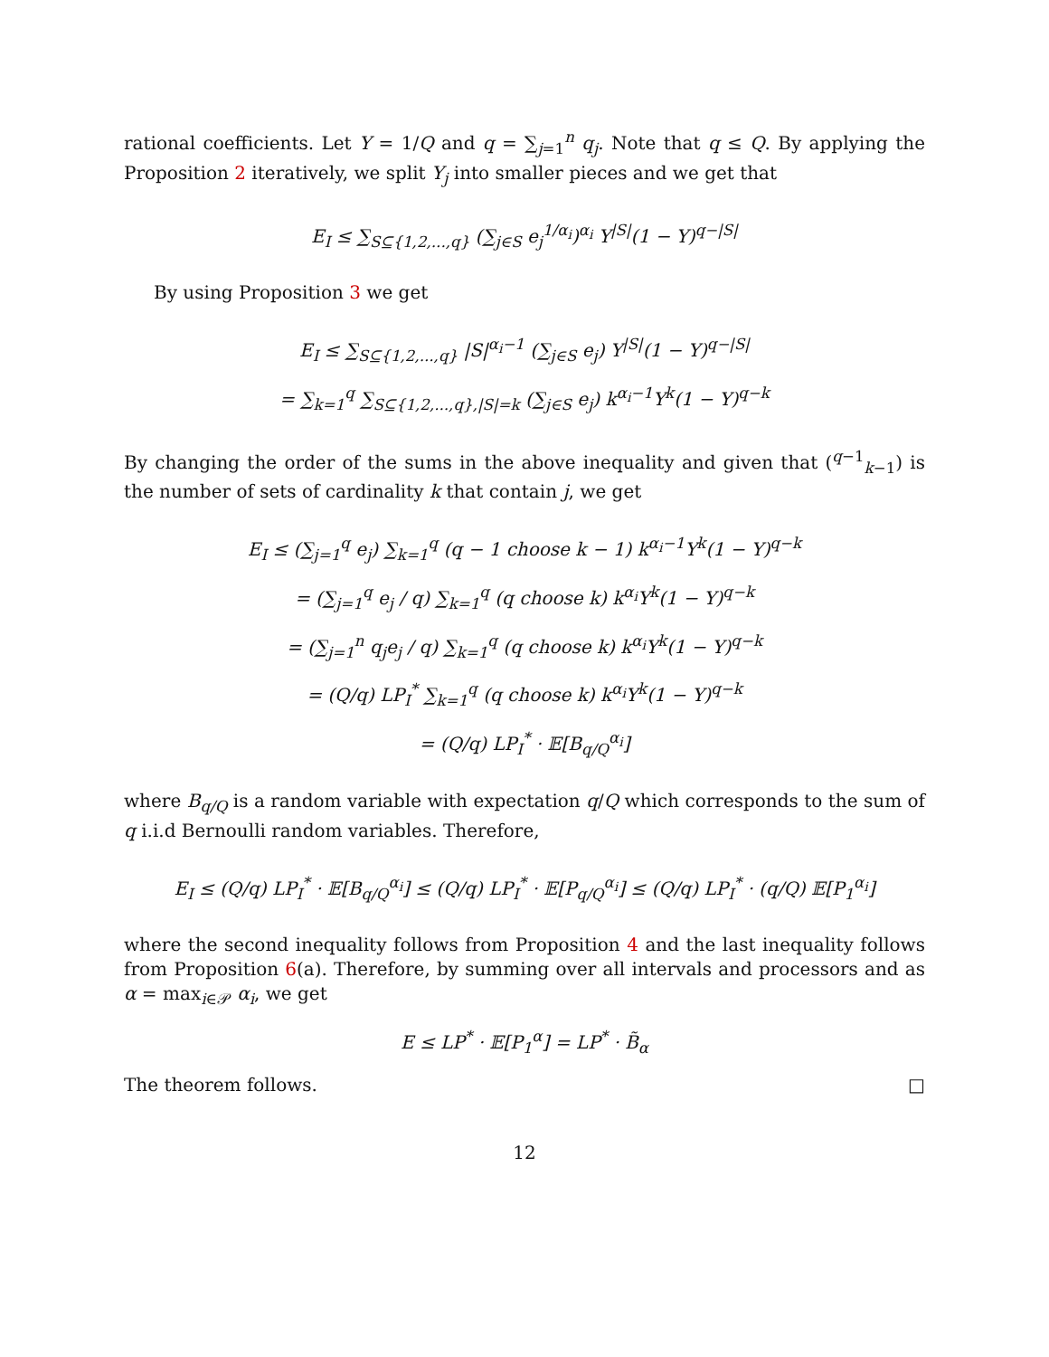rational coefficients. Let Y = 1/Q and q = ∑<sub>j=1</sub><sup>n</sup> q<sub>j</sub>. Note that q ≤ Q. By applying the Proposition 2 iteratively, we split Y<sub>j</sub> into smaller pieces and we get that
E<sub>I</sub> ≤ ∑<sub>S⊆{1,2,...,q}</sub> (∑<sub>j∈S</sub> e<sub>j</sub><sup>1/α<sub>i</sub></sup>)<sup>α<sub>i</sub></sup> Y<sup>|S|</sup>(1 − Y)<sup>q−|S|</sup>
By using Proposition 3 we get
E<sub>I</sub> ≤ ∑<sub>S⊆{1,2,...,q}</sub> |S|<sup>α<sub>i</sub>−1</sup> (∑<sub>j∈S</sub> e<sub>j</sub>) Y<sup>|S|</sup>(1 − Y)<sup>q−|S|</sup>
= ∑<sub>k=1</sub><sup>q</sup> ∑<sub>S⊆{1,2,...,q},|S|=k</sub> (∑<sub>j∈S</sub> e<sub>j</sub>) k<sup>α<sub>i</sub>−1</sup>Y<sup>k</sup>(1 − Y)<sup>q−k</sup>
By changing the order of the sums in the above inequality and given that (<sup>q−1</sup><sub>k−1</sub>) is the number of sets of cardinality k that contain j, we get
E<sub>I</sub> ≤ (∑<sub>j=1</sub><sup>q</sup> e<sub>j</sub>) ∑<sub>k=1</sub><sup>q</sup> (q − 1 choose k − 1) k<sup>α<sub>i</sub>−1</sup>Y<sup>k</sup>(1 − Y)<sup>q−k</sup>
= (∑<sub>j=1</sub><sup>q</sup> e<sub>j</sub> / q) ∑<sub>k=1</sub><sup>q</sup> (q choose k) k<sup>α<sub>i</sub></sup>Y<sup>k</sup>(1 − Y)<sup>q−k</sup>
= (∑<sub>j=1</sub><sup>n</sup> q<sub>j</sub>e<sub>j</sub> / q) ∑<sub>k=1</sub><sup>q</sup> (q choose k) k<sup>α<sub>i</sub></sup>Y<sup>k</sup>(1 − Y)<sup>q−k</sup>
= (Q/q) LP<sub>I</sub><sup>*</sup> ∑<sub>k=1</sub><sup>q</sup> (q choose k) k<sup>α<sub>i</sub></sup>Y<sup>k</sup>(1 − Y)<sup>q−k</sup>
= (Q/q) LP<sub>I</sub><sup>*</sup> · 𝔼[B<sub>q/Q</sub><sup>α<sub>i</sub></sup>]
where B<sub>q/Q</sub> is a random variable with expectation q/Q which corresponds to the sum of q i.i.d Bernoulli random variables. Therefore,
E<sub>I</sub> ≤ (Q/q) LP<sub>I</sub><sup>*</sup> · 𝔼[B<sub>q/Q</sub><sup>α<sub>i</sub></sup>] ≤ (Q/q) LP<sub>I</sub><sup>*</sup> · 𝔼[P<sub>q/Q</sub><sup>α<sub>i</sub></sup>] ≤ (Q/q) LP<sub>I</sub><sup>*</sup> · (q/Q) 𝔼[P<sub>1</sub><sup>α<sub>i</sub></sup>]
where the second inequality follows from Proposition 4 and the last inequality follows from Proposition 6(a). Therefore, by summing over all intervals and processors and as α = max<sub>i∈𝒫</sub> α<sub>i</sub>, we get
E ≤ LP<sup>*</sup> · 𝔼[P<sub>1</sub><sup>α</sup>] = LP<sup>*</sup> · B̃<sub>α</sub>
The theorem follows. □
12